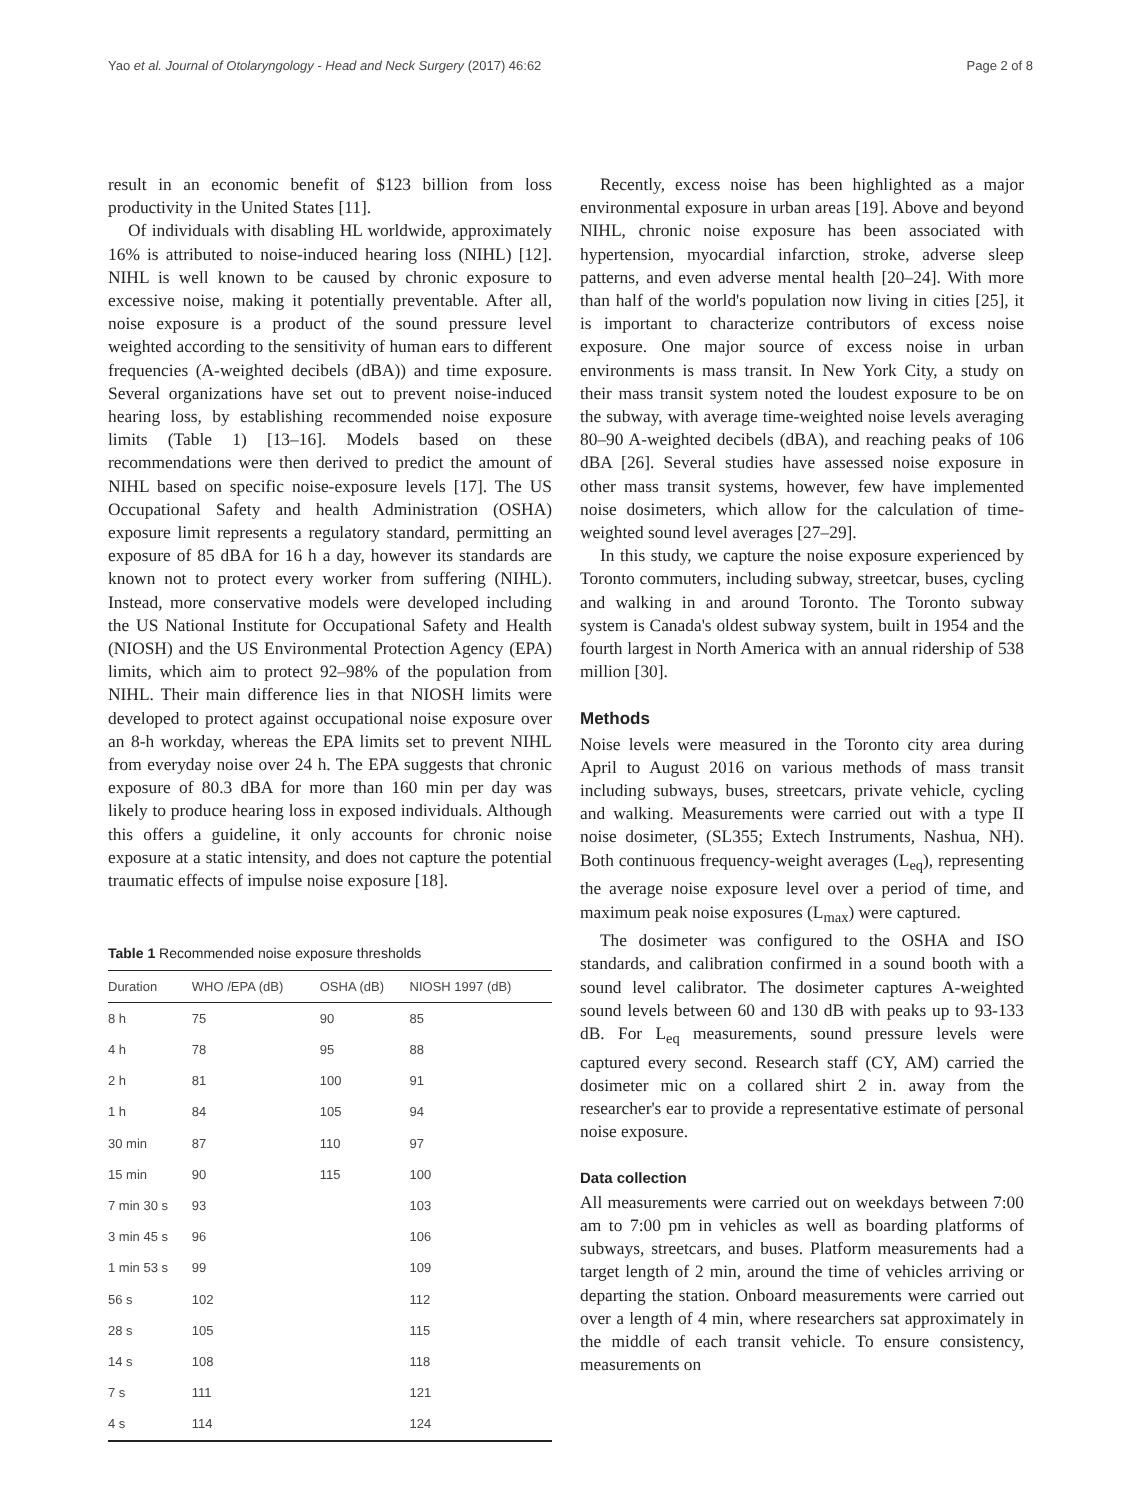Yao et al. Journal of Otolaryngology - Head and Neck Surgery (2017) 46:62 Page 2 of 8
result in an economic benefit of $123 billion from loss productivity in the United States [11].
Of individuals with disabling HL worldwide, approximately 16% is attributed to noise-induced hearing loss (NIHL) [12]. NIHL is well known to be caused by chronic exposure to excessive noise, making it potentially preventable. After all, noise exposure is a product of the sound pressure level weighted according to the sensitivity of human ears to different frequencies (A-weighted decibels (dBA)) and time exposure. Several organizations have set out to prevent noise-induced hearing loss, by establishing recommended noise exposure limits (Table 1) [13–16]. Models based on these recommendations were then derived to predict the amount of NIHL based on specific noise-exposure levels [17]. The US Occupational Safety and health Administration (OSHA) exposure limit represents a regulatory standard, permitting an exposure of 85 dBA for 16 h a day, however its standards are known not to protect every worker from suffering (NIHL). Instead, more conservative models were developed including the US National Institute for Occupational Safety and Health (NIOSH) and the US Environmental Protection Agency (EPA) limits, which aim to protect 92–98% of the population from NIHL. Their main difference lies in that NIOSH limits were developed to protect against occupational noise exposure over an 8-h workday, whereas the EPA limits set to prevent NIHL from everyday noise over 24 h. The EPA suggests that chronic exposure of 80.3 dBA for more than 160 min per day was likely to produce hearing loss in exposed individuals. Although this offers a guideline, it only accounts for chronic noise exposure at a static intensity, and does not capture the potential traumatic effects of impulse noise exposure [18].
Table 1 Recommended noise exposure thresholds
| Duration | WHO /EPA (dB) | OSHA (dB) | NIOSH 1997 (dB) |
| --- | --- | --- | --- |
| 8 h | 75 | 90 | 85 |
| 4 h | 78 | 95 | 88 |
| 2 h | 81 | 100 | 91 |
| 1 h | 84 | 105 | 94 |
| 30 min | 87 | 110 | 97 |
| 15 min | 90 | 115 | 100 |
| 7 min 30 s | 93 | | 103 |
| 3 min 45 s | 96 | | 106 |
| 1 min 53 s | 99 | | 109 |
| 56 s | 102 | | 112 |
| 28 s | 105 | | 115 |
| 14 s | 108 | | 118 |
| 7 s | 111 | | 121 |
| 4 s | 114 | | 124 |
Recently, excess noise has been highlighted as a major environmental exposure in urban areas [19]. Above and beyond NIHL, chronic noise exposure has been associated with hypertension, myocardial infarction, stroke, adverse sleep patterns, and even adverse mental health [20–24]. With more than half of the world's population now living in cities [25], it is important to characterize contributors of excess noise exposure. One major source of excess noise in urban environments is mass transit. In New York City, a study on their mass transit system noted the loudest exposure to be on the subway, with average time-weighted noise levels averaging 80–90 A-weighted decibels (dBA), and reaching peaks of 106 dBA [26]. Several studies have assessed noise exposure in other mass transit systems, however, few have implemented noise dosimeters, which allow for the calculation of time-weighted sound level averages [27–29].
In this study, we capture the noise exposure experienced by Toronto commuters, including subway, streetcar, buses, cycling and walking in and around Toronto. The Toronto subway system is Canada's oldest subway system, built in 1954 and the fourth largest in North America with an annual ridership of 538 million [30].
Methods
Noise levels were measured in the Toronto city area during April to August 2016 on various methods of mass transit including subways, buses, streetcars, private vehicle, cycling and walking. Measurements were carried out with a type II noise dosimeter, (SL355; Extech Instruments, Nashua, NH). Both continuous frequency-weight averages (L<sub>eq</sub>), representing the average noise exposure level over a period of time, and maximum peak noise exposures (L<sub>max</sub>) were captured.
The dosimeter was configured to the OSHA and ISO standards, and calibration confirmed in a sound booth with a sound level calibrator. The dosimeter captures A-weighted sound levels between 60 and 130 dB with peaks up to 93-133 dB. For L<sub>eq</sub> measurements, sound pressure levels were captured every second. Research staff (CY, AM) carried the dosimeter mic on a collared shirt 2 in. away from the researcher's ear to provide a representative estimate of personal noise exposure.
Data collection
All measurements were carried out on weekdays between 7:00 am to 7:00 pm in vehicles as well as boarding platforms of subways, streetcars, and buses. Platform measurements had a target length of 2 min, around the time of vehicles arriving or departing the station. Onboard measurements were carried out over a length of 4 min, where researchers sat approximately in the middle of each transit vehicle. To ensure consistency, measurements on